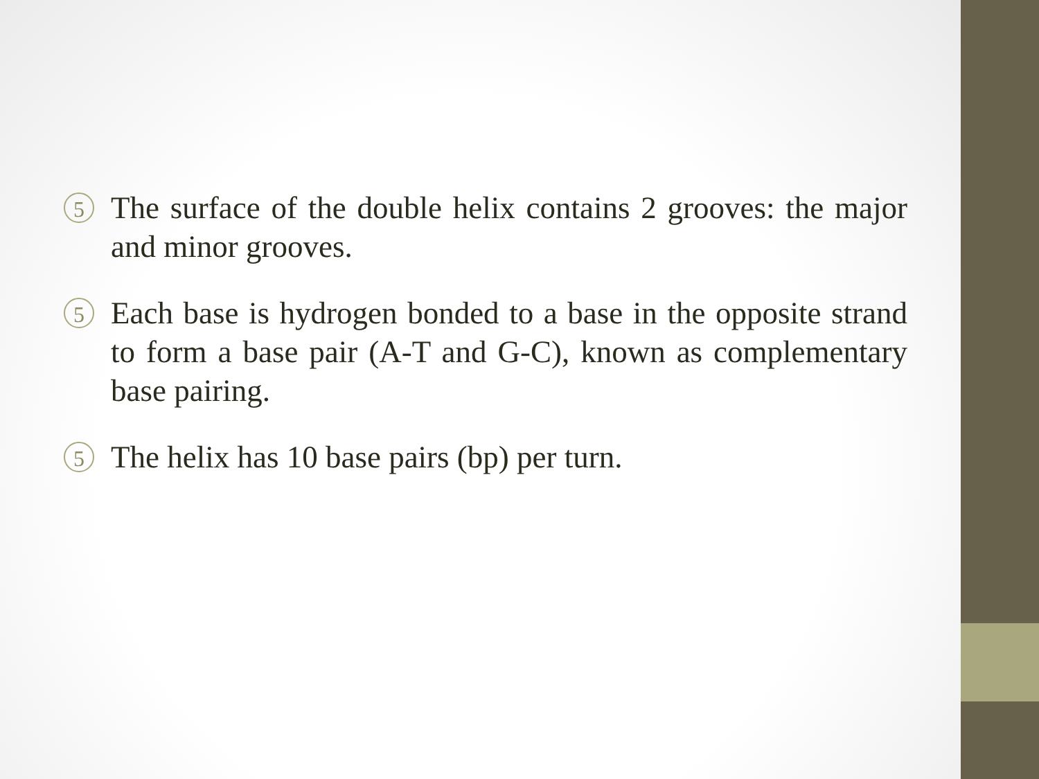5
The surface of the double helix contains 2 grooves: the major and minor grooves.
5
Each base is hydrogen bonded to a base in the opposite strand to form a base pair (A-T and G-C), known as complementary base pairing.
5
The helix has 10 base pairs (bp) per turn.